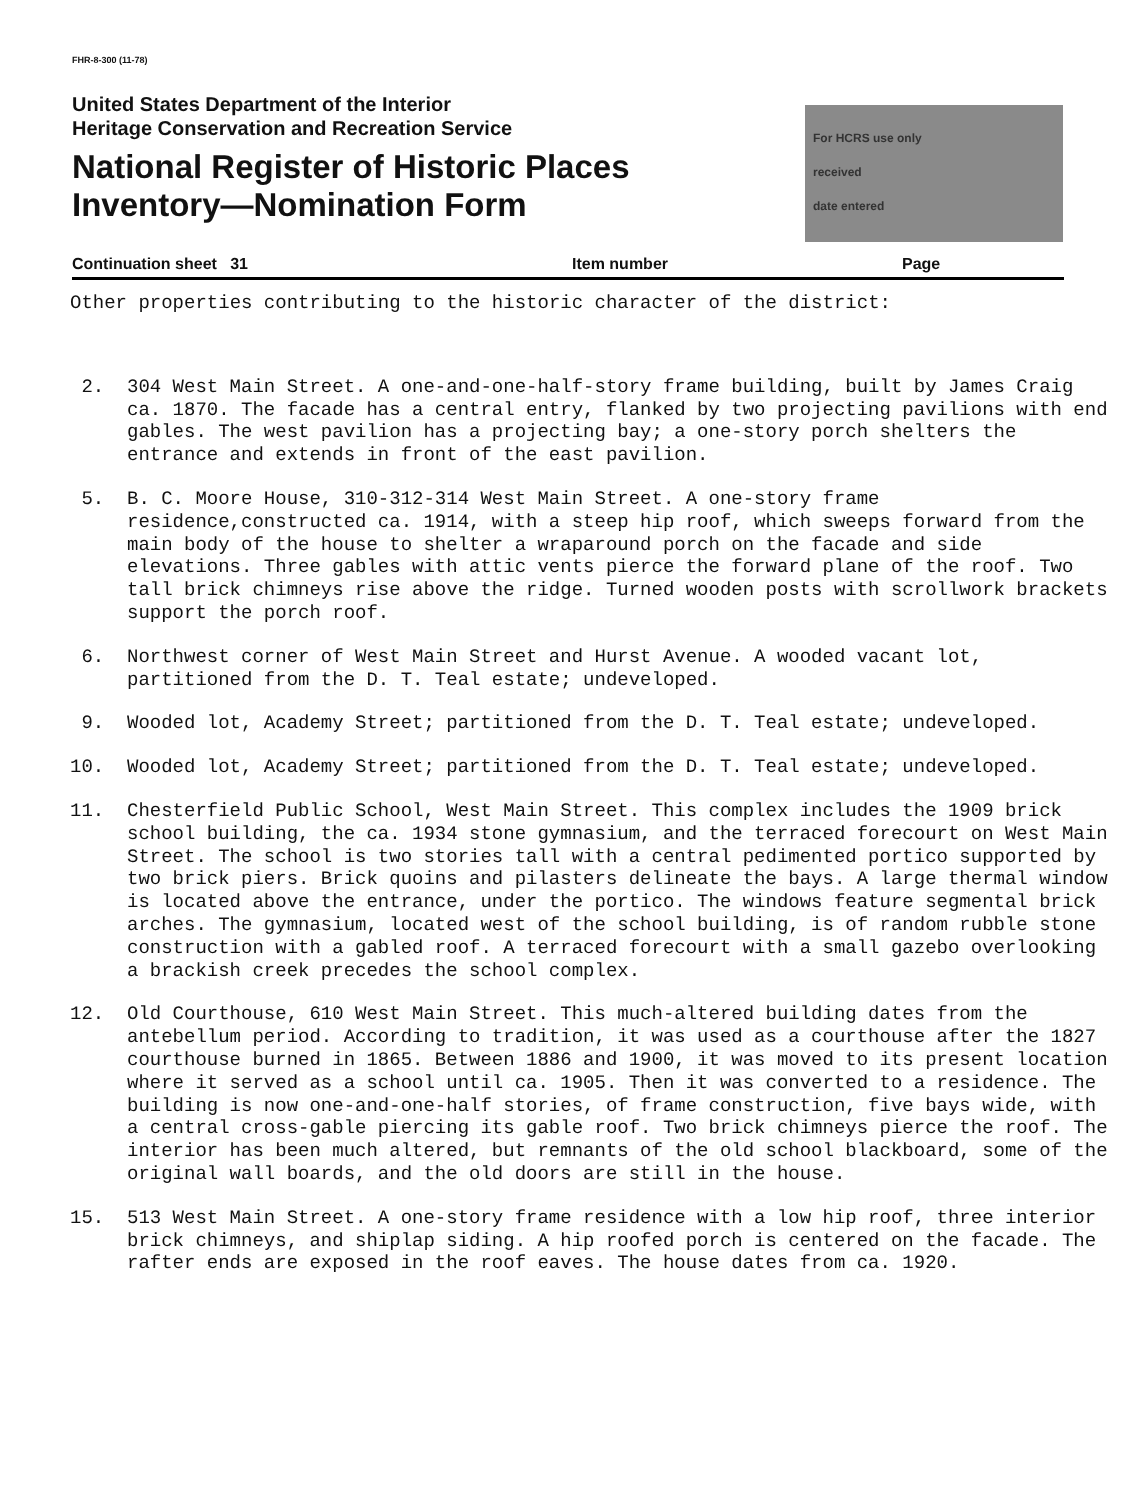FHR-8-300 (11-78)
United States Department of the Interior
Heritage Conservation and Recreation Service
National Register of Historic Places
Inventory—Nomination Form
For HCRS use only
received
date entered
Continuation sheet 31 Item number Page
Other properties contributing to the historic character of the district:
2. 304 West Main Street. A one-and-one-half-story frame building, built by James Craig ca. 1870. The facade has a central entry, flanked by two projecting pavilions with end gables. The west pavilion has a projecting bay; a one-story porch shelters the entrance and extends in front of the east pavilion.
5. B. C. Moore House, 310-312-314 West Main Street. A one-story frame residence,constructed ca. 1914, with a steep hip roof, which sweeps forward from the main body of the house to shelter a wraparound porch on the facade and side elevations. Three gables with attic vents pierce the forward plane of the roof. Two tall brick chimneys rise above the ridge. Turned wooden posts with scrollwork brackets support the porch roof.
6. Northwest corner of West Main Street and Hurst Avenue. A wooded vacant lot, partitioned from the D. T. Teal estate; undeveloped.
9. Wooded lot, Academy Street; partitioned from the D. T. Teal estate; undeveloped.
10. Wooded lot, Academy Street; partitioned from the D. T. Teal estate; undeveloped.
11. Chesterfield Public School, West Main Street. This complex includes the 1909 brick school building, the ca. 1934 stone gymnasium, and the terraced forecourt on West Main Street. The school is two stories tall with a central pedimented portico supported by two brick piers. Brick quoins and pilasters delineate the bays. A large thermal window is located above the entrance, under the portico. The windows feature segmental brick arches. The gymnasium, located west of the school building, is of random rubble stone construction with a gabled roof. A terraced forecourt with a small gazebo overlooking a brackish creek precedes the school complex.
12. Old Courthouse, 610 West Main Street. This much-altered building dates from the antebellum period. According to tradition, it was used as a courthouse after the 1827 courthouse burned in 1865. Between 1886 and 1900, it was moved to its present location where it served as a school until ca. 1905. Then it was converted to a residence. The building is now one-and-one-half stories, of frame construction, five bays wide, with a central cross-gable piercing its gable roof. Two brick chimneys pierce the roof. The interior has been much altered, but remnants of the old school blackboard, some of the original wall boards, and the old doors are still in the house.
15. 513 West Main Street. A one-story frame residence with a low hip roof, three interior brick chimneys, and shiplap siding. A hip roofed porch is centered on the facade. The rafter ends are exposed in the roof eaves. The house dates from ca. 1920.